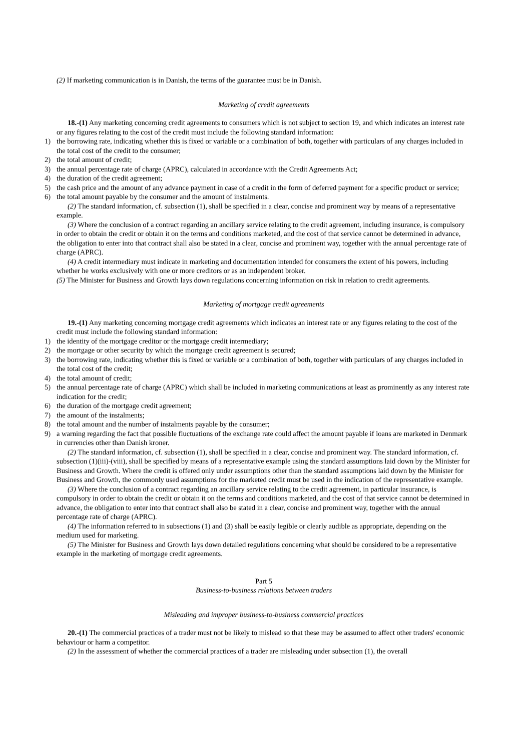(2) If marketing communication is in Danish, the terms of the guarantee must be in Danish.
Marketing of credit agreements
18.-(1) Any marketing concerning credit agreements to consumers which is not subject to section 19, and which indicates an interest rate or any figures relating to the cost of the credit must include the following standard information:
1) the borrowing rate, indicating whether this is fixed or variable or a combination of both, together with particulars of any charges included in the total cost of the credit to the consumer;
2) the total amount of credit;
3) the annual percentage rate of charge (APRC), calculated in accordance with the Credit Agreements Act;
4) the duration of the credit agreement;
5) the cash price and the amount of any advance payment in case of a credit in the form of deferred payment for a specific product or service;
6) the total amount payable by the consumer and the amount of instalments.
(2) The standard information, cf. subsection (1), shall be specified in a clear, concise and prominent way by means of a representative example.
(3) Where the conclusion of a contract regarding an ancillary service relating to the credit agreement, including insurance, is compulsory in order to obtain the credit or obtain it on the terms and conditions marketed, and the cost of that service cannot be determined in advance, the obligation to enter into that contract shall also be stated in a clear, concise and prominent way, together with the annual percentage rate of charge (APRC).
(4) A credit intermediary must indicate in marketing and documentation intended for consumers the extent of his powers, including whether he works exclusively with one or more creditors or as an independent broker.
(5) The Minister for Business and Growth lays down regulations concerning information on risk in relation to credit agreements.
Marketing of mortgage credit agreements
19.-(1) Any marketing concerning mortgage credit agreements which indicates an interest rate or any figures relating to the cost of the credit must include the following standard information:
1) the identity of the mortgage creditor or the mortgage credit intermediary;
2) the mortgage or other security by which the mortgage credit agreement is secured;
3) the borrowing rate, indicating whether this is fixed or variable or a combination of both, together with particulars of any charges included in the total cost of the credit;
4) the total amount of credit;
5) the annual percentage rate of charge (APRC) which shall be included in marketing communications at least as prominently as any interest rate indication for the credit;
6) the duration of the mortgage credit agreement;
7) the amount of the instalments;
8) the total amount and the number of instalments payable by the consumer;
9) a warning regarding the fact that possible fluctuations of the exchange rate could affect the amount payable if loans are marketed in Denmark in currencies other than Danish kroner.
(2) The standard information, cf. subsection (1), shall be specified in a clear, concise and prominent way. The standard information, cf. subsection (1)(iii)-(viii), shall be specified by means of a representative example using the standard assumptions laid down by the Minister for Business and Growth. Where the credit is offered only under assumptions other than the standard assumptions laid down by the Minister for Business and Growth, the commonly used assumptions for the marketed credit must be used in the indication of the representative example.
(3) Where the conclusion of a contract regarding an ancillary service relating to the credit agreement, in particular insurance, is compulsory in order to obtain the credit or obtain it on the terms and conditions marketed, and the cost of that service cannot be determined in advance, the obligation to enter into that contract shall also be stated in a clear, concise and prominent way, together with the annual percentage rate of charge (APRC).
(4) The information referred to in subsections (1) and (3) shall be easily legible or clearly audible as appropriate, depending on the medium used for marketing.
(5) The Minister for Business and Growth lays down detailed regulations concerning what should be considered to be a representative example in the marketing of mortgage credit agreements.
Part 5
Business-to-business relations between traders
Misleading and improper business-to-business commercial practices
20.-(1) The commercial practices of a trader must not be likely to mislead so that these may be assumed to affect other traders' economic behaviour or harm a competitor.
(2) In the assessment of whether the commercial practices of a trader are misleading under subsection (1), the overall